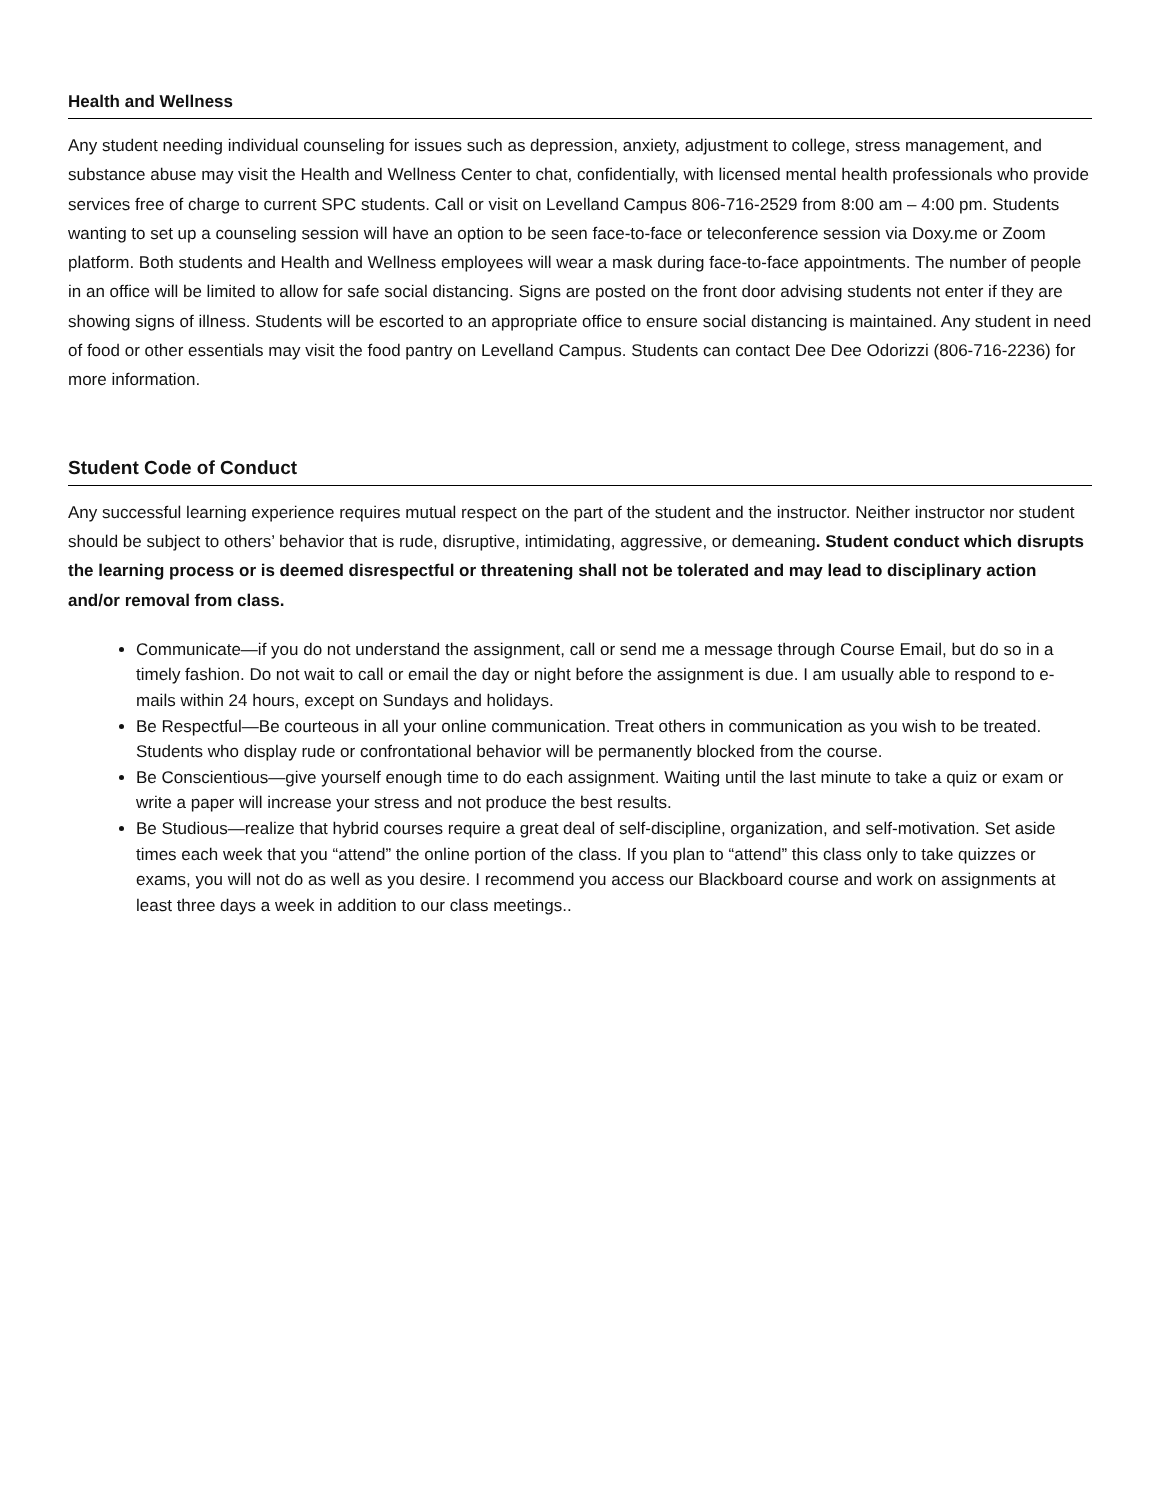Health and Wellness
Any student needing individual counseling for issues such as depression, anxiety, adjustment to college, stress management, and substance abuse may visit the Health and Wellness Center to chat, confidentially, with licensed mental health professionals who provide services free of charge to current SPC students. Call or visit on Levelland Campus 806-716-2529 from 8:00 am – 4:00 pm. Students wanting to set up a counseling session will have an option to be seen face-to-face or teleconference session via Doxy.me or Zoom platform. Both students and Health and Wellness employees will wear a mask during face-to-face appointments. The number of people in an office will be limited to allow for safe social distancing. Signs are posted on the front door advising students not enter if they are showing signs of illness. Students will be escorted to an appropriate office to ensure social distancing is maintained. Any student in need of food or other essentials may visit the food pantry on Levelland Campus. Students can contact Dee Dee Odorizzi (806-716-2236) for more information.
Student Code of Conduct
Any successful learning experience requires mutual respect on the part of the student and the instructor. Neither instructor nor student should be subject to others’ behavior that is rude, disruptive, intimidating, aggressive, or demeaning. Student conduct which disrupts the learning process or is deemed disrespectful or threatening shall not be tolerated and may lead to disciplinary action and/or removal from class.
Communicate—if you do not understand the assignment, call or send me a message through Course Email, but do so in a timely fashion. Do not wait to call or email the day or night before the assignment is due. I am usually able to respond to e-mails within 24 hours, except on Sundays and holidays.
Be Respectful—Be courteous in all your online communication. Treat others in communication as you wish to be treated. Students who display rude or confrontational behavior will be permanently blocked from the course.
Be Conscientious—give yourself enough time to do each assignment. Waiting until the last minute to take a quiz or exam or write a paper will increase your stress and not produce the best results.
Be Studious—realize that hybrid courses require a great deal of self-discipline, organization, and self-motivation. Set aside times each week that you “attend” the online portion of the class. If you plan to “attend” this class only to take quizzes or exams, you will not do as well as you desire. I recommend you access our Blackboard course and work on assignments at least three days a week in addition to our class meetings..